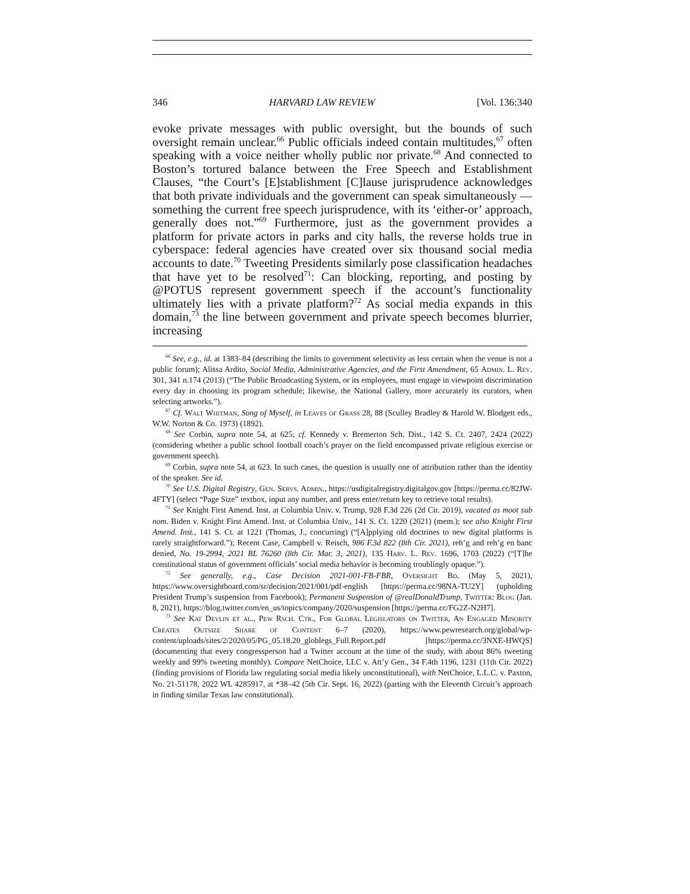346 HARVARD LAW REVIEW [Vol. 136:340
evoke private messages with public oversight, but the bounds of such oversight remain unclear.<sup>66</sup> Public officials indeed contain multitudes,<sup>67</sup> often speaking with a voice neither wholly public nor private.<sup>68</sup> And connected to Boston’s tortured balance between the Free Speech and Establishment Clauses, “the Court’s [E]stablishment [C]lause jurisprudence acknowledges that both private individuals and the government can speak simultaneously — something the current free speech jurisprudence, with its ‘either-or’ approach, generally does not.”<sup>69</sup> Furthermore, just as the government provides a platform for private actors in parks and city halls, the reverse holds true in cyberspace: federal agencies have created over six thousand social media accounts to date.<sup>70</sup> Tweeting Presidents similarly pose classification headaches that have yet to be resolved<sup>71</sup>: Can blocking, reporting, and posting by @POTUS represent government speech if the account’s functionality ultimately lies with a private platform?<sup>72</sup> As social media expands in this domain,<sup>73</sup> the line between government and private speech becomes blurrier, increasing
<sup>66</sup> See, e.g., id. at 1383–84 (describing the limits to government selectivity as less certain when the venue is not a public forum); Alissa Ardito, Social Media, Administrative Agencies, and the First Amendment, 65 Admin. L. Rev. 301, 341 n.174 (2013) (“The Public Broadcasting System, or its employees, must engage in viewpoint discrimination every day in choosing its program schedule; likewise, the National Gallery, more accurately its curators, when selecting artworks.”).
<sup>67</sup> Cf. Walt Whitman, Song of Myself, in Leaves of Grass 28, 88 (Sculley Bradley & Harold W. Blodgett eds., W.W. Norton & Co. 1973) (1892).
<sup>68</sup> See Corbin, supra note 54, at 625; cf. Kennedy v. Bremerton Sch. Dist., 142 S. Ct. 2407, 2424 (2022) (considering whether a public school football coach’s prayer on the field encompassed private religious exercise or government speech).
<sup>69</sup> Corbin, supra note 54, at 623. In such cases, the question is usually one of attribution rather than the identity of the speaker. See id.
<sup>70</sup> See U.S. Digital Registry, Gen. Servs. Admin., https://usdigitalregistry.digitalgov.gov [https://perma.cc/82JW-4FTY] (select “Page Size” textbox, input any number, and press enter/return key to retrieve total results).
<sup>71</sup> See Knight First Amend. Inst. at Columbia Univ. v. Trump, 928 F.3d 226 (2d Cir. 2019), vacated as moot sub nom. Biden v. Knight First Amend. Inst. at Columbia Univ., 141 S. Ct. 1220 (2021) (mem.); see also Knight First Amend. Inst., 141 S. Ct. at 1221 (Thomas, J., concurring) (“[A]pplying old doctrines to new digital platforms is rarely straightforward.”); Recent Case, Campbell v. Reisch, 986 F.3d 822 (8th Cir. 2021), reh’g and reh’g en banc denied, No. 19-2994, 2021 BL 76260 (8th Cir. Mar. 3, 2021), 135 Harv. L. Rev. 1696, 1703 (2022) (“[T]he constitutional status of government officials’ social media behavior is becoming troublingly opaque.”).
<sup>72</sup> See generally, e.g., Case Decision 2021-001-FB-FBR, Oversight Bd. (May 5, 2021), https://www.oversightboard.com/sr/decision/2021/001/pdf-english [https://perma.cc/98NA-TU2Y] (upholding President Trump’s suspension from Facebook); Permanent Suspension of @realDonaldTrump, Twitter: Blog (Jan. 8, 2021), https://blog.twitter.com/en_us/topics/company/2020/suspension [https://perma.cc/FG2Z-N2H7].
<sup>73</sup> See Kat Devlin et al., Pew Rsch. Ctr., For Global Legislators on Twitter, An Engaged Minority Creates Outsize Share of Content 6–7 (2020), https://www.pewresearch.org/global/wp-content/uploads/sites/2/2020/05/PG_05.18.20_globlegs_Full.Report.pdf [https://perma.cc/3NXE-HWQS] (documenting that every congressperson had a Twitter account at the time of the study, with about 86% tweeting weekly and 99% tweeting monthly). Compare NetChoice, LLC v. Att’y Gen., 34 F.4th 1196, 1231 (11th Cir. 2022) (finding provisions of Florida law regulating social media likely unconstitutional), with NetChoice, L.L.C. v. Paxton, No. 21-51178, 2022 WL 4285917, at *38–42 (5th Cir. Sept. 16, 2022) (parting with the Eleventh Circuit’s approach in finding similar Texas law constitutional).